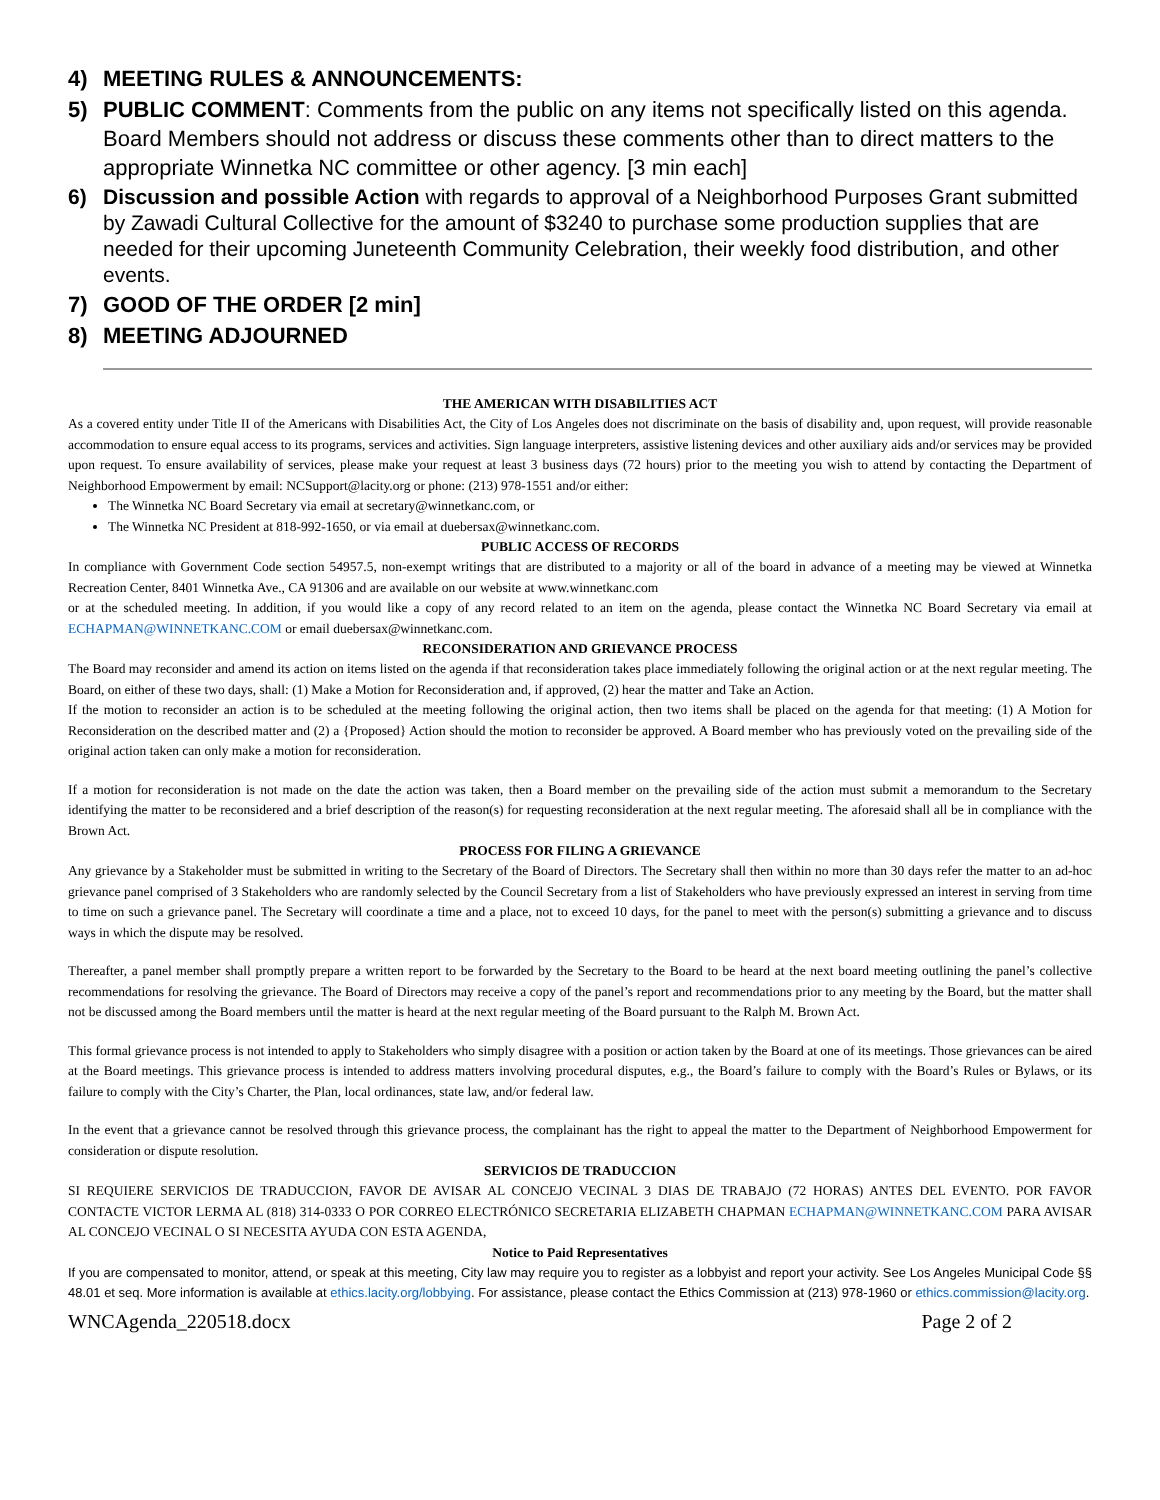4) MEETING RULES & ANNOUNCEMENTS:
5) PUBLIC COMMENT: Comments from the public on any items not specifically listed on this agenda. Board Members should not address or discuss these comments other than to direct matters to the appropriate Winnetka NC committee or other agency. [3 min each]
6) Discussion and possible Action with regards to approval of a Neighborhood Purposes Grant submitted by Zawadi Cultural Collective for the amount of $3240 to purchase some production supplies that are needed for their upcoming Juneteenth Community Celebration, their weekly food distribution, and other events.
7) GOOD OF THE ORDER [2 min]
8) MEETING ADJOURNED
THE AMERICAN WITH DISABILITIES ACT
As a covered entity under Title II of the Americans with Disabilities Act, the City of Los Angeles does not discriminate on the basis of disability and, upon request, will provide reasonable accommodation to ensure equal access to its programs, services and activities. Sign language interpreters, assistive listening devices and other auxiliary aids and/or services may be provided upon request. To ensure availability of services, please make your request at least 3 business days (72 hours) prior to the meeting you wish to attend by contacting the Department of Neighborhood Empowerment by email: NCSupport@lacity.org or phone: (213) 978-1551 and/or either:
The Winnetka NC Board Secretary via email at secretary@winnetkanc.com, or
The Winnetka NC President at 818-992-1650, or via email at duebersax@winnetkanc.com.
PUBLIC ACCESS OF RECORDS
In compliance with Government Code section 54957.5, non-exempt writings that are distributed to a majority or all of the board in advance of a meeting may be viewed at Winnetka Recreation Center, 8401 Winnetka Ave., CA 91306 and are available on our website at www.winnetkanc.com
or at the scheduled meeting. In addition, if you would like a copy of any record related to an item on the agenda, please contact the Winnetka NC Board Secretary via email at ECHAPMAN@WINNETKANC.COM or email duebersax@winnetkanc.com.
RECONSIDERATION AND GRIEVANCE PROCESS
The Board may reconsider and amend its action on items listed on the agenda if that reconsideration takes place immediately following the original action or at the next regular meeting. The Board, on either of these two days, shall: (1) Make a Motion for Reconsideration and, if approved, (2) hear the matter and Take an Action.
If the motion to reconsider an action is to be scheduled at the meeting following the original action, then two items shall be placed on the agenda for that meeting: (1) A Motion for Reconsideration on the described matter and (2) a {Proposed} Action should the motion to reconsider be approved. A Board member who has previously voted on the prevailing side of the original action taken can only make a motion for reconsideration.
If a motion for reconsideration is not made on the date the action was taken, then a Board member on the prevailing side of the action must submit a memorandum to the Secretary identifying the matter to be reconsidered and a brief description of the reason(s) for requesting reconsideration at the next regular meeting. The aforesaid shall all be in compliance with the Brown Act.
PROCESS FOR FILING A GRIEVANCE
Any grievance by a Stakeholder must be submitted in writing to the Secretary of the Board of Directors. The Secretary shall then within no more than 30 days refer the matter to an ad-hoc grievance panel comprised of 3 Stakeholders who are randomly selected by the Council Secretary from a list of Stakeholders who have previously expressed an interest in serving from time to time on such a grievance panel. The Secretary will coordinate a time and a place, not to exceed 10 days, for the panel to meet with the person(s) submitting a grievance and to discuss ways in which the dispute may be resolved.
Thereafter, a panel member shall promptly prepare a written report to be forwarded by the Secretary to the Board to be heard at the next board meeting outlining the panel’s collective recommendations for resolving the grievance. The Board of Directors may receive a copy of the panel’s report and recommendations prior to any meeting by the Board, but the matter shall not be discussed among the Board members until the matter is heard at the next regular meeting of the Board pursuant to the Ralph M. Brown Act.
This formal grievance process is not intended to apply to Stakeholders who simply disagree with a position or action taken by the Board at one of its meetings. Those grievances can be aired at the Board meetings. This grievance process is intended to address matters involving procedural disputes, e.g., the Board’s failure to comply with the Board’s Rules or Bylaws, or its failure to comply with the City’s Charter, the Plan, local ordinances, state law, and/or federal law.
In the event that a grievance cannot be resolved through this grievance process, the complainant has the right to appeal the matter to the Department of Neighborhood Empowerment for consideration or dispute resolution.
SERVICIOS DE TRADUCCION
SI REQUIERE SERVICIOS DE TRADUCCION, FAVOR DE AVISAR AL CONCEJO VECINAL 3 DIAS DE TRABAJO (72 HORAS) ANTES DEL EVENTO. POR FAVOR CONTACTE VICTOR LERMA AL (818) 314-0333 O POR CORREO ELECTRÓNICO SECRETARIA ELIZABETH CHAPMAN ECHAPMAN@WINNETKANC.COM PARA AVISAR AL CONCEJO VECINAL O SI NECESITA AYUDA CON ESTA AGENDA,
Notice to Paid Representatives
If you are compensated to monitor, attend, or speak at this meeting, City law may require you to register as a lobbyist and report your activity. See Los Angeles Municipal Code §§ 48.01 et seq. More information is available at ethics.lacity.org/lobbying. For assistance, please contact the Ethics Commission at (213) 978-1960 or ethics.commission@lacity.org.
WNCAgenda_220518.docx Page 2 of 2